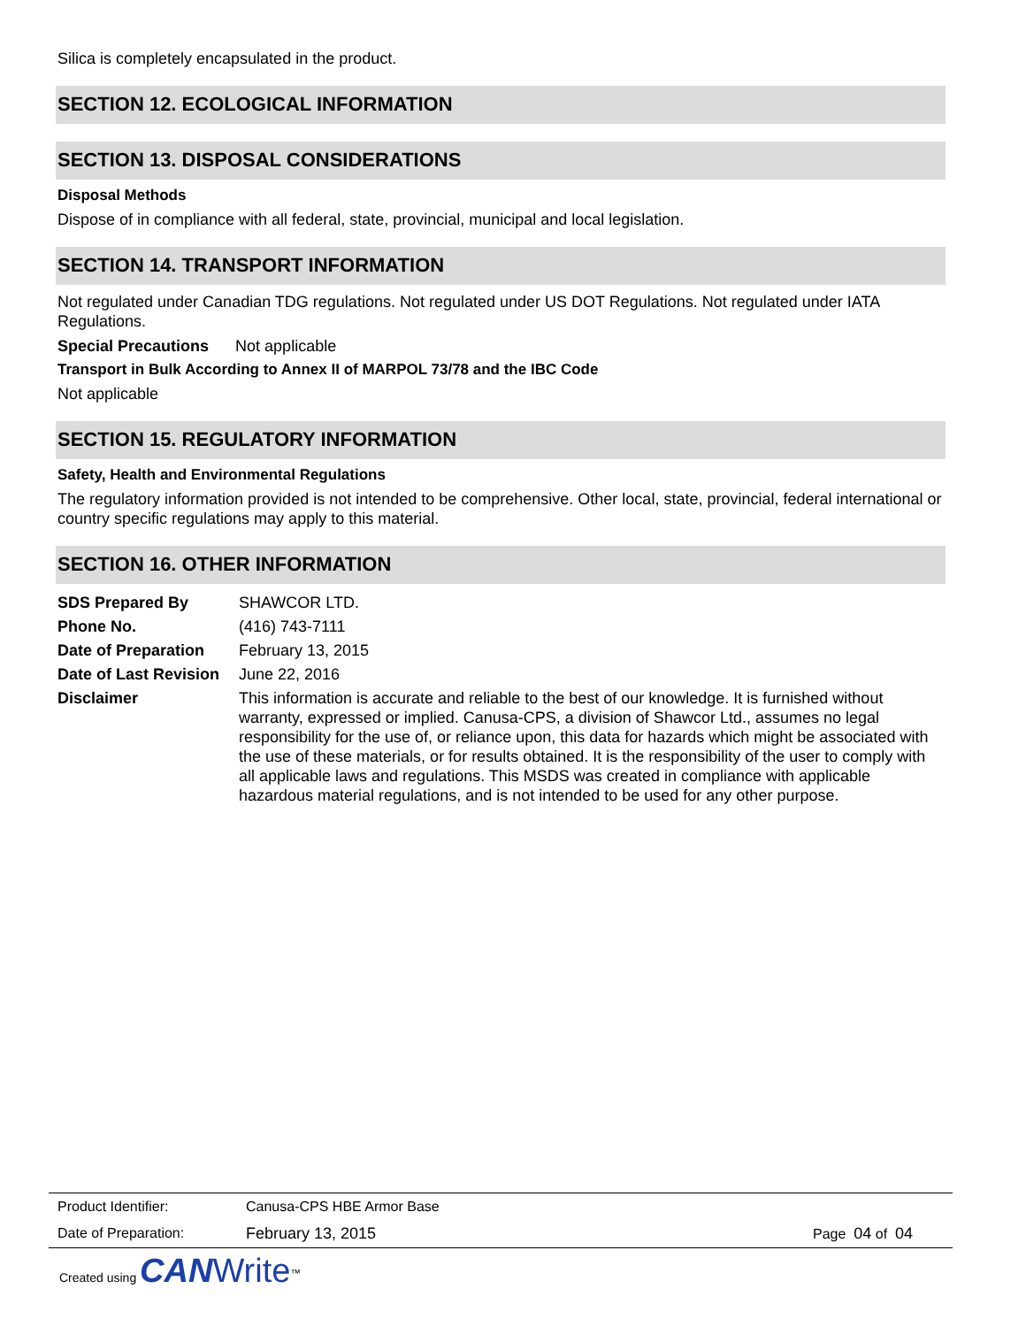Silica is completely encapsulated in the product.
SECTION 12. ECOLOGICAL INFORMATION
SECTION 13. DISPOSAL CONSIDERATIONS
Disposal Methods
Dispose of in compliance with all federal, state, provincial, municipal and local legislation.
SECTION 14. TRANSPORT INFORMATION
Not regulated under Canadian TDG regulations. Not regulated under US DOT Regulations. Not regulated under IATA Regulations.
Special Precautions Not applicable
Transport in Bulk According to Annex II of MARPOL 73/78 and the IBC Code
Not applicable
SECTION 15. REGULATORY INFORMATION
Safety, Health and Environmental Regulations
The regulatory information provided is not intended to be comprehensive. Other local, state, provincial, federal international or country specific regulations may apply to this material.
SECTION 16. OTHER INFORMATION
| SDS Prepared By | SHAWCOR LTD. |
| Phone No. | (416) 743-7111 |
| Date of Preparation | February 13, 2015 |
| Date of Last Revision | June 22, 2016 |
| Disclaimer | This information is accurate and reliable to the best of our knowledge. It is furnished without warranty, expressed or implied. Canusa-CPS, a division of Shawcor Ltd., assumes no legal responsibility for the use of, or reliance upon, this data for hazards which might be associated with the use of these materials, or for results obtained. It is the responsibility of the user to comply with all applicable laws and regulations. This MSDS was created in compliance with applicable hazardous material regulations, and is not intended to be used for any other purpose. |
| Product Identifier: | Canusa-CPS HBE Armor Base | |
| Date of Preparation: | February 13, 2015 | Page 04 of 04 |
Created using CAN Write<sup>™</sup>